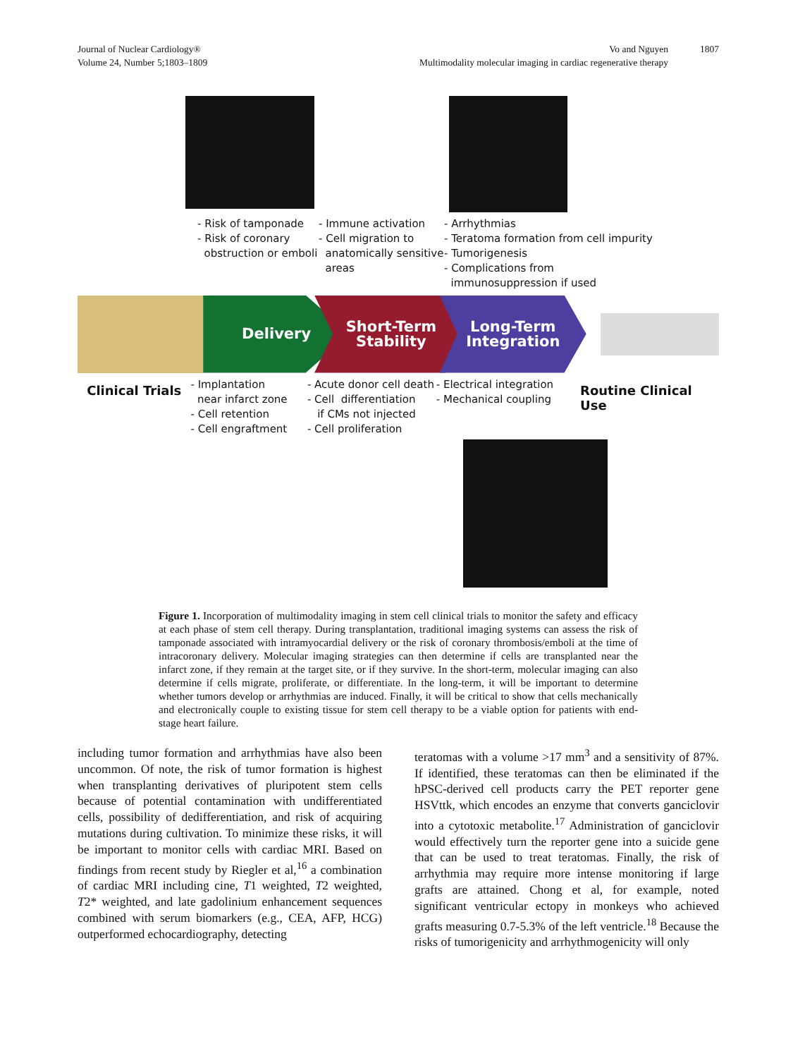Journal of Nuclear Cardiology®
Volume 24, Number 5;1803–1809
Vo and Nguyen
Multimodality molecular imaging in cardiac regenerative therapy
1807
- Risk of tamponade
- Risk of coronary
obstruction or emboli
- Immune activation
- Cell migration to
anatomically sensitive
areas
- Arrhythmias
- Teratoma formation from cell impurity
- Tumorigenesis
- Complications from
immunosuppression if used
Delivery
Short-Term
Stability
Long-Term
Integration
Clinical Trials
- Implantation
near infarct zone
- Cell retention
- Cell engraftment
- Acute donor cell death
- Cell differentiation
if CMs not injected
- Cell proliferation
- Electrical integration
- Mechanical coupling
Routine Clinical Use
Figure 1. Incorporation of multimodality imaging in stem cell clinical trials to monitor the safety and efficacy at each phase of stem cell therapy. During transplantation, traditional imaging systems can assess the risk of tamponade associated with intramyocardial delivery or the risk of coronary thrombosis/emboli at the time of intracoronary delivery. Molecular imaging strategies can then determine if cells are transplanted near the infarct zone, if they remain at the target site, or if they survive. In the short-term, molecular imaging can also determine if cells migrate, proliferate, or differentiate. In the long-term, it will be important to determine whether tumors develop or arrhythmias are induced. Finally, it will be critical to show that cells mechanically and electronically couple to existing tissue for stem cell therapy to be a viable option for patients with end-stage heart failure.
including tumor formation and arrhythmias have also been uncommon. Of note, the risk of tumor formation is highest when transplanting derivatives of pluripotent stem cells because of potential contamination with undifferentiated cells, possibility of dedifferentiation, and risk of acquiring mutations during cultivation. To minimize these risks, it will be important to monitor cells with cardiac MRI. Based on findings from recent study by Riegler et al,<sup>16</sup> a combination of cardiac MRI including cine, T1 weighted, T2 weighted, T2* weighted, and late gadolinium enhancement sequences combined with serum biomarkers (e.g., CEA, AFP, HCG) outperformed echocardiography, detecting
teratomas with a volume >17 mm<sup>3</sup> and a sensitivity of 87%. If identified, these teratomas can then be eliminated if the hPSC-derived cell products carry the PET reporter gene HSVttk, which encodes an enzyme that converts ganciclovir into a cytotoxic metabolite.<sup>17</sup> Administration of ganciclovir would effectively turn the reporter gene into a suicide gene that can be used to treat teratomas. Finally, the risk of arrhythmia may require more intense monitoring if large grafts are attained. Chong et al, for example, noted significant ventricular ectopy in monkeys who achieved grafts measuring 0.7-5.3% of the left ventricle.<sup>18</sup> Because the risks of tumorigenicity and arrhythmogenicity will only